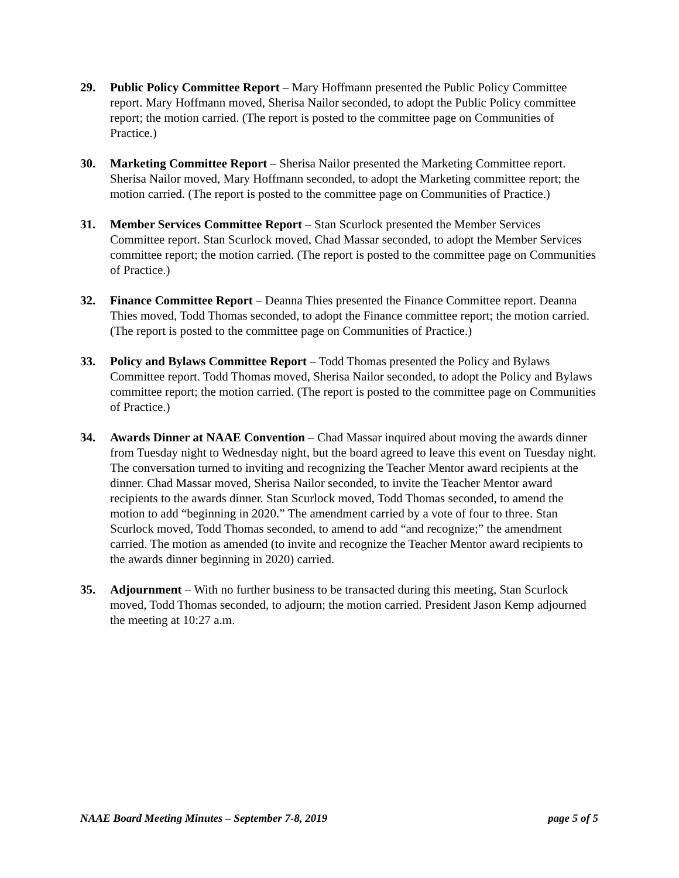29. Public Policy Committee Report – Mary Hoffmann presented the Public Policy Committee report. Mary Hoffmann moved, Sherisa Nailor seconded, to adopt the Public Policy committee report; the motion carried. (The report is posted to the committee page on Communities of Practice.)
30. Marketing Committee Report – Sherisa Nailor presented the Marketing Committee report. Sherisa Nailor moved, Mary Hoffmann seconded, to adopt the Marketing committee report; the motion carried. (The report is posted to the committee page on Communities of Practice.)
31. Member Services Committee Report – Stan Scurlock presented the Member Services Committee report. Stan Scurlock moved, Chad Massar seconded, to adopt the Member Services committee report; the motion carried. (The report is posted to the committee page on Communities of Practice.)
32. Finance Committee Report – Deanna Thies presented the Finance Committee report. Deanna Thies moved, Todd Thomas seconded, to adopt the Finance committee report; the motion carried. (The report is posted to the committee page on Communities of Practice.)
33. Policy and Bylaws Committee Report – Todd Thomas presented the Policy and Bylaws Committee report. Todd Thomas moved, Sherisa Nailor seconded, to adopt the Policy and Bylaws committee report; the motion carried. (The report is posted to the committee page on Communities of Practice.)
34. Awards Dinner at NAAE Convention – Chad Massar inquired about moving the awards dinner from Tuesday night to Wednesday night, but the board agreed to leave this event on Tuesday night. The conversation turned to inviting and recognizing the Teacher Mentor award recipients at the dinner. Chad Massar moved, Sherisa Nailor seconded, to invite the Teacher Mentor award recipients to the awards dinner. Stan Scurlock moved, Todd Thomas seconded, to amend the motion to add “beginning in 2020.” The amendment carried by a vote of four to three. Stan Scurlock moved, Todd Thomas seconded, to amend to add “and recognize;” the amendment carried. The motion as amended (to invite and recognize the Teacher Mentor award recipients to the awards dinner beginning in 2020) carried.
35. Adjournment – With no further business to be transacted during this meeting, Stan Scurlock moved, Todd Thomas seconded, to adjourn; the motion carried. President Jason Kemp adjourned the meeting at 10:27 a.m.
NAAE Board Meeting Minutes – September 7-8, 2019 page 5 of 5